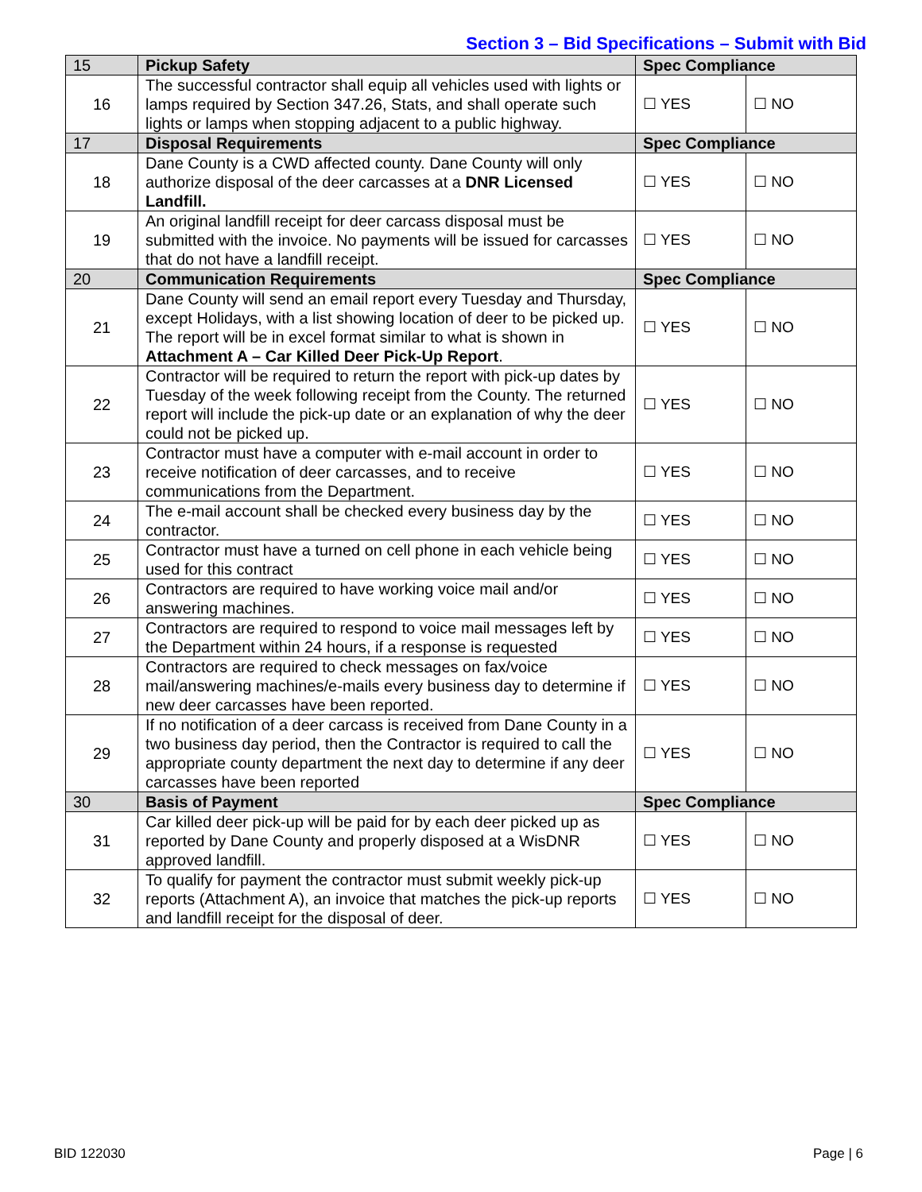Section 3 – Bid Specifications – Submit with Bid
| 15 | Pickup Safety | Spec Compliance | |
| 16 | The successful contractor shall equip all vehicles used with lights or lamps required by Section 347.26, Stats, and shall operate such lights or lamps when stopping adjacent to a public highway. | ☐ YES | ☐ NO |
| 17 | Disposal Requirements | Spec Compliance | |
| 18 | Dane County is a CWD affected county. Dane County will only authorize disposal of the deer carcasses at a DNR Licensed Landfill. | ☐ YES | ☐ NO |
| 19 | An original landfill receipt for deer carcass disposal must be submitted with the invoice. No payments will be issued for carcasses that do not have a landfill receipt. | ☐ YES | ☐ NO |
| 20 | Communication Requirements | Spec Compliance | |
| 21 | Dane County will send an email report every Tuesday and Thursday, except Holidays, with a list showing location of deer to be picked up. The report will be in excel format similar to what is shown in Attachment A – Car Killed Deer Pick-Up Report . | ☐ YES | ☐ NO |
| 22 | Contractor will be required to return the report with pick-up dates by Tuesday of the week following receipt from the County. The returned report will include the pick-up date or an explanation of why the deer could not be picked up. | ☐ YES | ☐ NO |
| 23 | Contractor must have a computer with e-mail account in order to receive notification of deer carcasses, and to receive communications from the Department. | ☐ YES | ☐ NO |
| 24 | The e-mail account shall be checked every business day by the contractor. | ☐ YES | ☐ NO |
| 25 | Contractor must have a turned on cell phone in each vehicle being used for this contract | ☐ YES | ☐ NO |
| 26 | Contractors are required to have working voice mail and/or answering machines. | ☐ YES | ☐ NO |
| 27 | Contractors are required to respond to voice mail messages left by the Department within 24 hours, if a response is requested | ☐ YES | ☐ NO |
| 28 | Contractors are required to check messages on fax/voice mail/answering machines/e-mails every business day to determine if new deer carcasses have been reported. | ☐ YES | ☐ NO |
| 29 | If no notification of a deer carcass is received from Dane County in a two business day period, then the Contractor is required to call the appropriate county department the next day to determine if any deer carcasses have been reported | ☐ YES | ☐ NO |
| 30 | Basis of Payment | Spec Compliance | |
| 31 | Car killed deer pick-up will be paid for by each deer picked up as reported by Dane County and properly disposed at a WisDNR approved landfill. | ☐ YES | ☐ NO |
| 32 | To qualify for payment the contractor must submit weekly pick-up reports (Attachment A), an invoice that matches the pick-up reports and landfill receipt for the disposal of deer. | ☐ YES | ☐ NO |
BID 122030 Page | 6